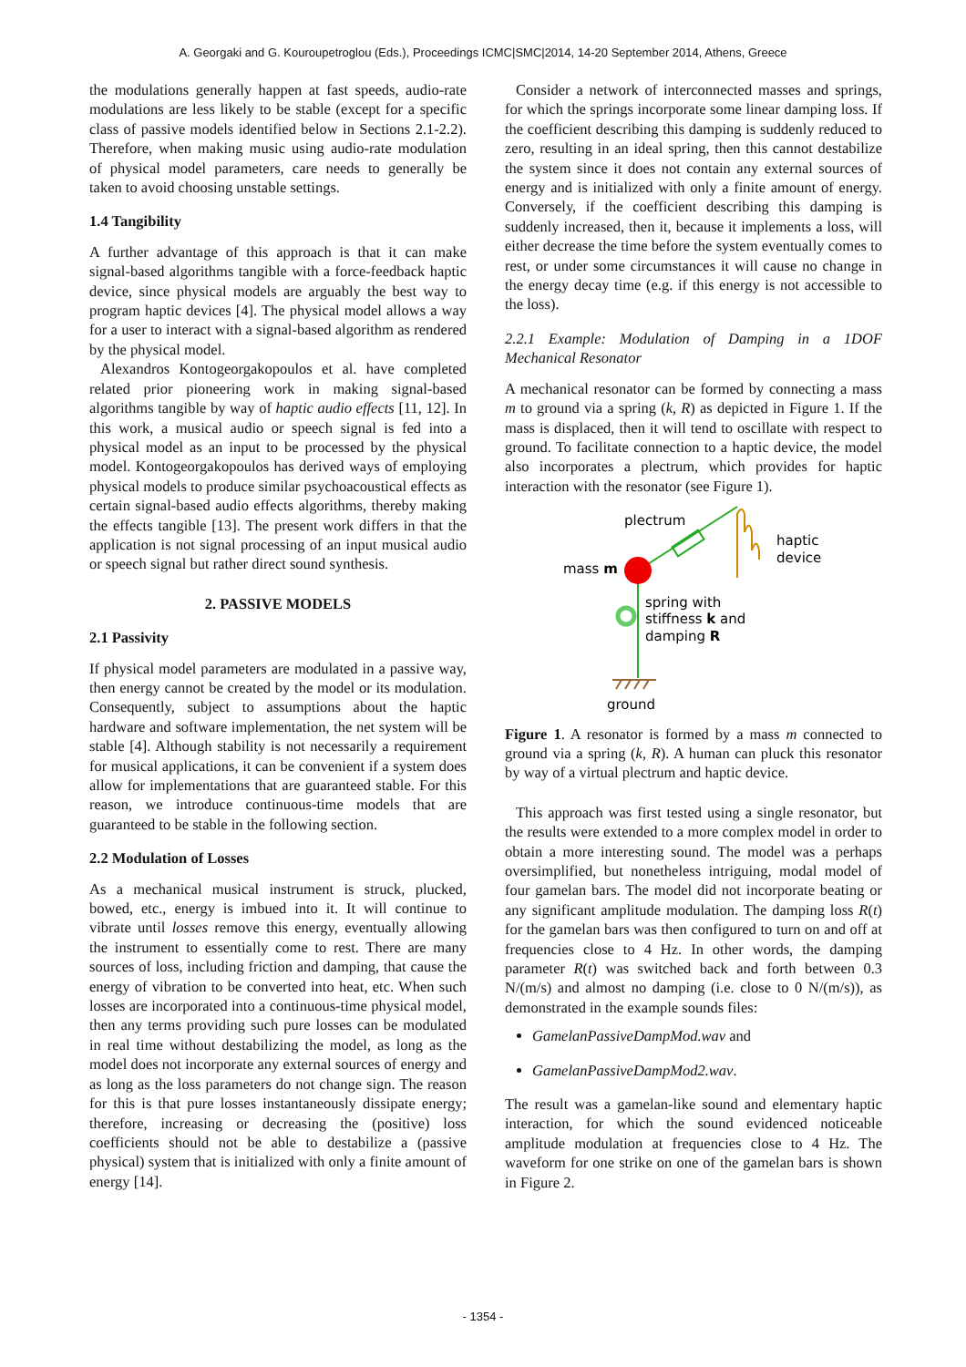A. Georgaki and G. Kouroupetroglou (Eds.), Proceedings ICMC|SMC|2014, 14-20 September 2014, Athens, Greece
the modulations generally happen at fast speeds, audio-rate modulations are less likely to be stable (except for a specific class of passive models identified below in Sections 2.1-2.2). Therefore, when making music using audio-rate modulation of physical model parameters, care needs to generally be taken to avoid choosing unstable settings.
1.4 Tangibility
A further advantage of this approach is that it can make signal-based algorithms tangible with a force-feedback haptic device, since physical models are arguably the best way to program haptic devices [4]. The physical model allows a way for a user to interact with a signal-based algorithm as rendered by the physical model.
Alexandros Kontogeorgakopoulos et al. have completed related prior pioneering work in making signal-based algorithms tangible by way of haptic audio effects [11, 12]. In this work, a musical audio or speech signal is fed into a physical model as an input to be processed by the physical model. Kontogeorgakopoulos has derived ways of employing physical models to produce similar psychoacoustical effects as certain signal-based audio effects algorithms, thereby making the effects tangible [13]. The present work differs in that the application is not signal processing of an input musical audio or speech signal but rather direct sound synthesis.
2. PASSIVE MODELS
2.1 Passivity
If physical model parameters are modulated in a passive way, then energy cannot be created by the model or its modulation. Consequently, subject to assumptions about the haptic hardware and software implementation, the net system will be stable [4]. Although stability is not necessarily a requirement for musical applications, it can be convenient if a system does allow for implementations that are guaranteed stable. For this reason, we introduce continuous-time models that are guaranteed to be stable in the following section.
2.2 Modulation of Losses
As a mechanical musical instrument is struck, plucked, bowed, etc., energy is imbued into it. It will continue to vibrate until losses remove this energy, eventually allowing the instrument to essentially come to rest. There are many sources of loss, including friction and damping, that cause the energy of vibration to be converted into heat, etc. When such losses are incorporated into a continuous-time physical model, then any terms providing such pure losses can be modulated in real time without destabilizing the model, as long as the model does not incorporate any external sources of energy and as long as the loss parameters do not change sign. The reason for this is that pure losses instantaneously dissipate energy; therefore, increasing or decreasing the (positive) loss coefficients should not be able to destabilize a (passive physical) system that is initialized with only a finite amount of energy [14].
Consider a network of interconnected masses and springs, for which the springs incorporate some linear damping loss. If the coefficient describing this damping is suddenly reduced to zero, resulting in an ideal spring, then this cannot destabilize the system since it does not contain any external sources of energy and is initialized with only a finite amount of energy. Conversely, if the coefficient describing this damping is suddenly increased, then it, because it implements a loss, will either decrease the time before the system eventually comes to rest, or under some circumstances it will cause no change in the energy decay time (e.g. if this energy is not accessible to the loss).
2.2.1 Example: Modulation of Damping in a 1DOF Mechanical Resonator
A mechanical resonator can be formed by connecting a mass m to ground via a spring (k, R) as depicted in Figure 1. If the mass is displaced, then it will tend to oscillate with respect to ground. To facilitate connection to a haptic device, the model also incorporates a plectrum, which provides for haptic interaction with the resonator (see Figure 1).
plectrum
mass m
haptic
device
spring with
stiffness k and
damping R
ground
Figure 1. A resonator is formed by a mass m connected to ground via a spring (k, R). A human can pluck this resonator by way of a virtual plectrum and haptic device.
This approach was first tested using a single resonator, but the results were extended to a more complex model in order to obtain a more interesting sound. The model was a perhaps oversimplified, but nonetheless intriguing, modal model of four gamelan bars. The model did not incorporate beating or any significant amplitude modulation. The damping loss R(t) for the gamelan bars was then configured to turn on and off at frequencies close to 4 Hz. In other words, the damping parameter R(t) was switched back and forth between 0.3 N/(m/s) and almost no damping (i.e. close to 0 N/(m/s)), as demonstrated in the example sounds files:
GamelanPassiveDampMod.wav and
GamelanPassiveDampMod2.wav.
The result was a gamelan-like sound and elementary haptic interaction, for which the sound evidenced noticeable amplitude modulation at frequencies close to 4 Hz. The waveform for one strike on one of the gamelan bars is shown in Figure 2.
- 1354 -